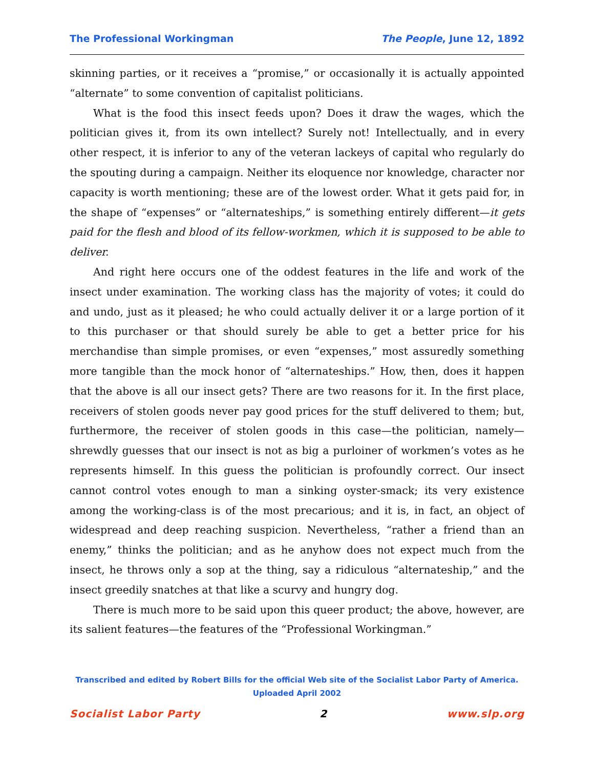The Professional Workingman The People, June 12, 1892
skinning parties, or it receives a “promise,” or occasionally it is actually appointed “alternate” to some convention of capitalist politicians.
What is the food this insect feeds upon? Does it draw the wages, which the politician gives it, from its own intellect? Surely not! Intellectually, and in every other respect, it is inferior to any of the veteran lackeys of capital who regularly do the spouting during a campaign. Neither its eloquence nor knowledge, character nor capacity is worth mentioning; these are of the lowest order. What it gets paid for, in the shape of “expenses” or “alternateships,” is something entirely different—it gets paid for the flesh and blood of its fellow-workmen, which it is supposed to be able to deliver.
And right here occurs one of the oddest features in the life and work of the insect under examination. The working class has the majority of votes; it could do and undo, just as it pleased; he who could actually deliver it or a large portion of it to this purchaser or that should surely be able to get a better price for his merchandise than simple promises, or even “expenses,” most assuredly something more tangible than the mock honor of “alternateships.” How, then, does it happen that the above is all our insect gets? There are two reasons for it. In the first place, receivers of stolen goods never pay good prices for the stuff delivered to them; but, furthermore, the receiver of stolen goods in this case—the politician, namely—shrewdly guesses that our insect is not as big a purloiner of workmen’s votes as he represents himself. In this guess the politician is profoundly correct. Our insect cannot control votes enough to man a sinking oyster-smack; its very existence among the working-class is of the most precarious; and it is, in fact, an object of widespread and deep reaching suspicion. Nevertheless, “rather a friend than an enemy,” thinks the politician; and as he anyhow does not expect much from the insect, he throws only a sop at the thing, say a ridiculous “alternateship,” and the insect greedily snatches at that like a scurvy and hungry dog.
There is much more to be said upon this queer product; the above, however, are its salient features—the features of the “Professional Workingman.”
Transcribed and edited by Robert Bills for the official Web site of the Socialist Labor Party of America.
Uploaded April 2002
Socialist Labor Party 2 www.slp.org